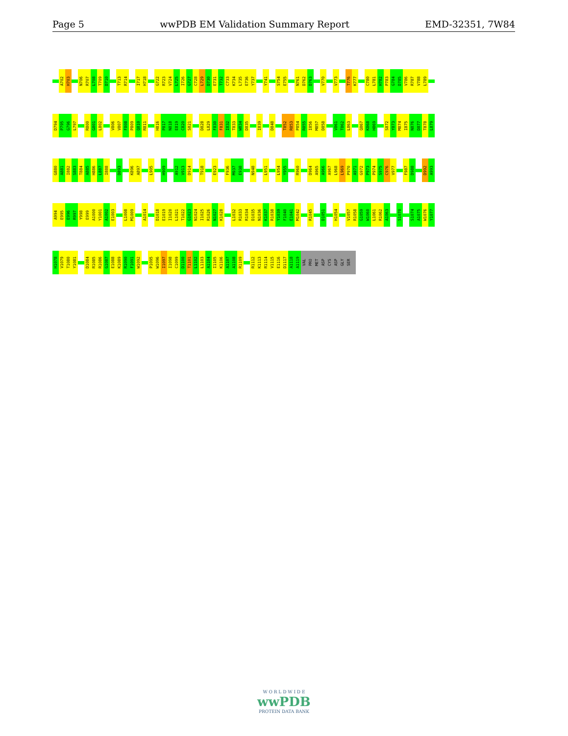Page 5 wwPDB EM Validation Summary Report EMD-32351, 7W84
A702
H703
N706
R707
L708
T709
D710
T713
R714
I717
H718
G722
R723
V724
L725
I726
G727
C728
L729
D730
E731
T732
C733
K734
L735
E736
Y737
Y741
S754
E755
N761
D762
D763
V770
V773
T776
K777
C780
L781
H782
P783
G784
D785
V786
R787
V788
L789
D794
P795
G796
L797
R800
G801
L802
V806
V807
F808
P809
Q810
R811
H816
P817
N818
E819
C820
S821
D828
L829
F830
F831
I832
T833
W834
D835
I839
D848
T852
R853
P854
R855
I856
M857
D858
V861
T862
L863
Q867
K868
H869
S872
Y873
M874
I875
N876
D877
T878
L879
G880
A881
I882
S883
T884
A885
H886
L887
I888
D893
K896
A897
L905
H909
A912
V913
D914
T918
E923
F936
M937
E938
N948
L951
L954
Y955
R960
D964
A965
A966
A967
L968
L969
P970
A971
G972
P973
P974
S975
C976
V977
F987
D988
D992
A993
A994
E995
E996
R997
Y998
E999
A1000
Y1001
A1002
E1003
L1008
M1009
A1014
D1018
E1019
I1020
L1021
T1022
G1023
N1024
I1025
R1026
N1027
K1028
L1032
R1033
R1034
D1035
N1036
K1037
R1038
Y1039
F1040
E1041
M1042
R1045
D1051
H1054
V1057
R1058
G1059
W1060
L1061
R1062
A1063
S1070
S1074
A1075
W1076
Y1077
H1078
V1079
T1080
Y1081
D1084
R1085
R1086
G1087
E1088
K1089
R1090
F1091
W1092
P1095
W1096
I1097
I1098
C1099
D1100
T1101
L1102
L1103
A1104
I1105
K1106
A1107
A1108
R1109
R1112
K1113
R1114
V1115
E1116
D1117
A1118
A1119
VAL
PRO
MET
ASP
CYS
ASP
GLY
SER
W O R L D W I D E
wwPDB
PROTEIN DATA BANK